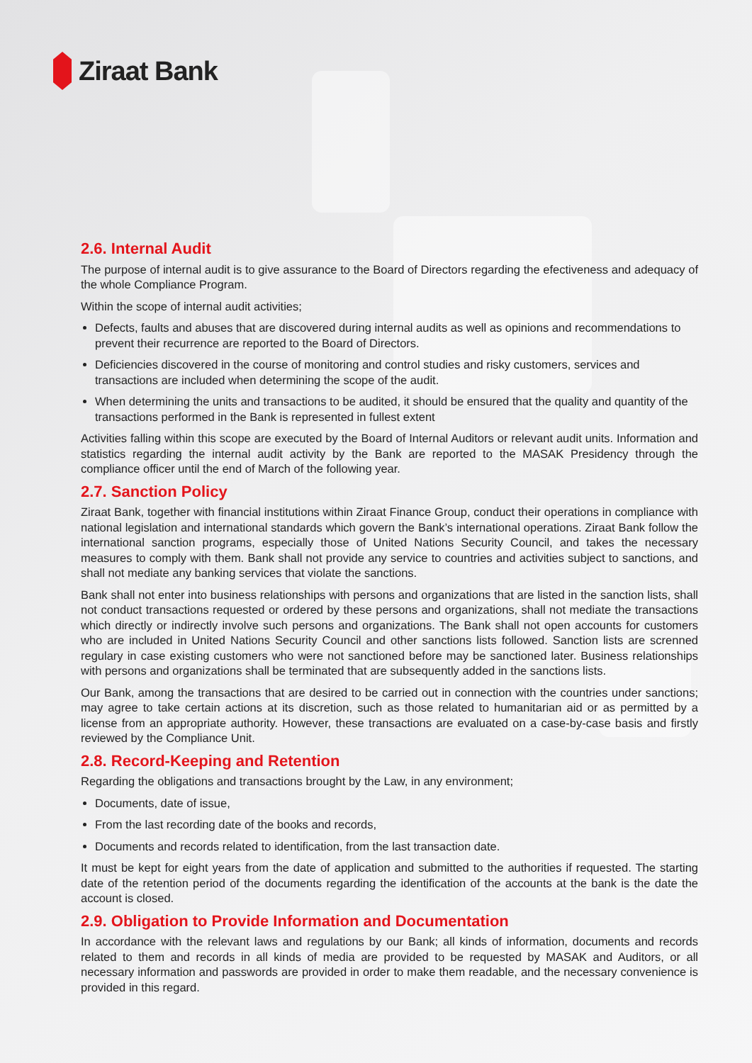Ziraat Bank
2.6. Internal Audit
The purpose of internal audit is to give assurance to the Board of Directors regarding the efectiveness and adequacy of the whole Compliance Program.
Within the scope of internal audit activities;
Defects, faults and abuses that are discovered during internal audits as well as opinions and recommendations to prevent their recurrence are reported to the Board of Directors.
Deficiencies discovered in the course of monitoring and control studies and risky customers, services and transactions are included when determining the scope of the audit.
When determining the units and transactions to be audited, it should be ensured that the quality and quantity of the transactions performed in the Bank is represented in fullest extent
Activities falling within this scope are executed by the Board of Internal Auditors or relevant audit units. Information and statistics regarding the internal audit activity by the Bank are reported to the MASAK Presidency through the compliance officer until the end of March of the following year.
2.7. Sanction Policy
Ziraat Bank, together with financial institutions within Ziraat Finance Group, conduct their operations in compliance with national legislation and international standards which govern the Bank’s international operations. Ziraat Bank follow the international sanction programs, especially those of United Nations Security Council, and takes the necessary measures to comply with them. Bank shall not provide any service to countries and activities subject to sanctions, and shall not mediate any banking services that violate the sanctions.
Bank shall not enter into business relationships with persons and organizations that are listed in the sanction lists, shall not conduct transactions requested or ordered by these persons and organizations, shall not mediate the transactions which directly or indirectly involve such persons and organizations. The Bank shall not open accounts for customers who are included in United Nations Security Council and other sanctions lists followed. Sanction lists are screnned regulary in case existing customers who were not sanctioned before may be sanctioned later. Business relationships with persons and organizations shall be terminated that are subsequently added in the sanctions lists.
Our Bank, among the transactions that are desired to be carried out in connection with the countries under sanctions; may agree to take certain actions at its discretion, such as those related to humanitarian aid or as permitted by a license from an appropriate authority. However, these transactions are evaluated on a case-by-case basis and firstly reviewed by the Compliance Unit.
2.8. Record-Keeping and Retention
Regarding the obligations and transactions brought by the Law, in any environment;
Documents, date of issue,
From the last recording date of the books and records,
Documents and records related to identification, from the last transaction date.
It must be kept for eight years from the date of application and submitted to the authorities if requested. The starting date of the retention period of the documents regarding the identification of the accounts at the bank is the date the account is closed.
2.9. Obligation to Provide Information and Documentation
In accordance with the relevant laws and regulations by our Bank; all kinds of information, documents and records related to them and records in all kinds of media are provided to be requested by MASAK and Auditors, or all necessary information and passwords are provided in order to make them readable, and the necessary convenience is provided in this regard.